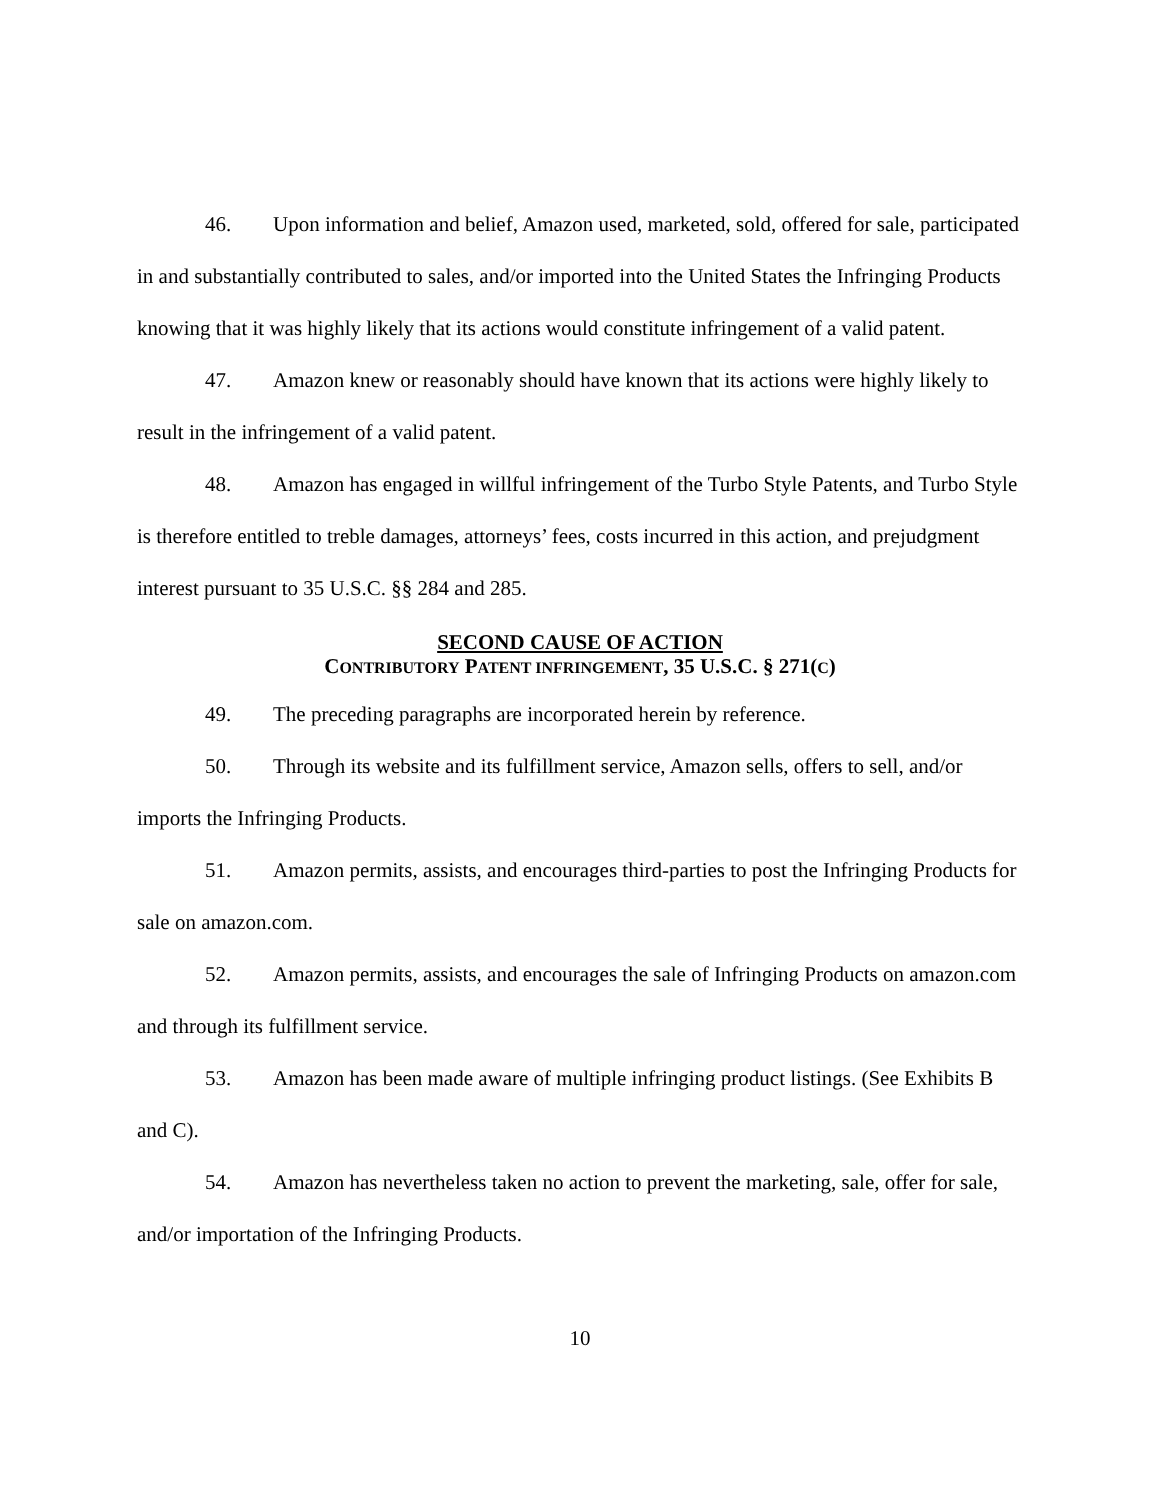46. Upon information and belief, Amazon used, marketed, sold, offered for sale, participated in and substantially contributed to sales, and/or imported into the United States the Infringing Products knowing that it was highly likely that its actions would constitute infringement of a valid patent.
47. Amazon knew or reasonably should have known that its actions were highly likely to result in the infringement of a valid patent.
48. Amazon has engaged in willful infringement of the Turbo Style Patents, and Turbo Style is therefore entitled to treble damages, attorneys’ fees, costs incurred in this action, and prejudgment interest pursuant to 35 U.S.C. §§ 284 and 285.
SECOND CAUSE OF ACTION
CONTRIBUTORY PATENT INFRINGEMENT, 35 U.S.C. § 271(C)
49. The preceding paragraphs are incorporated herein by reference.
50. Through its website and its fulfillment service, Amazon sells, offers to sell, and/or imports the Infringing Products.
51. Amazon permits, assists, and encourages third-parties to post the Infringing Products for sale on amazon.com.
52. Amazon permits, assists, and encourages the sale of Infringing Products on amazon.com and through its fulfillment service.
53. Amazon has been made aware of multiple infringing product listings. (See Exhibits B and C).
54. Amazon has nevertheless taken no action to prevent the marketing, sale, offer for sale, and/or importation of the Infringing Products.
10